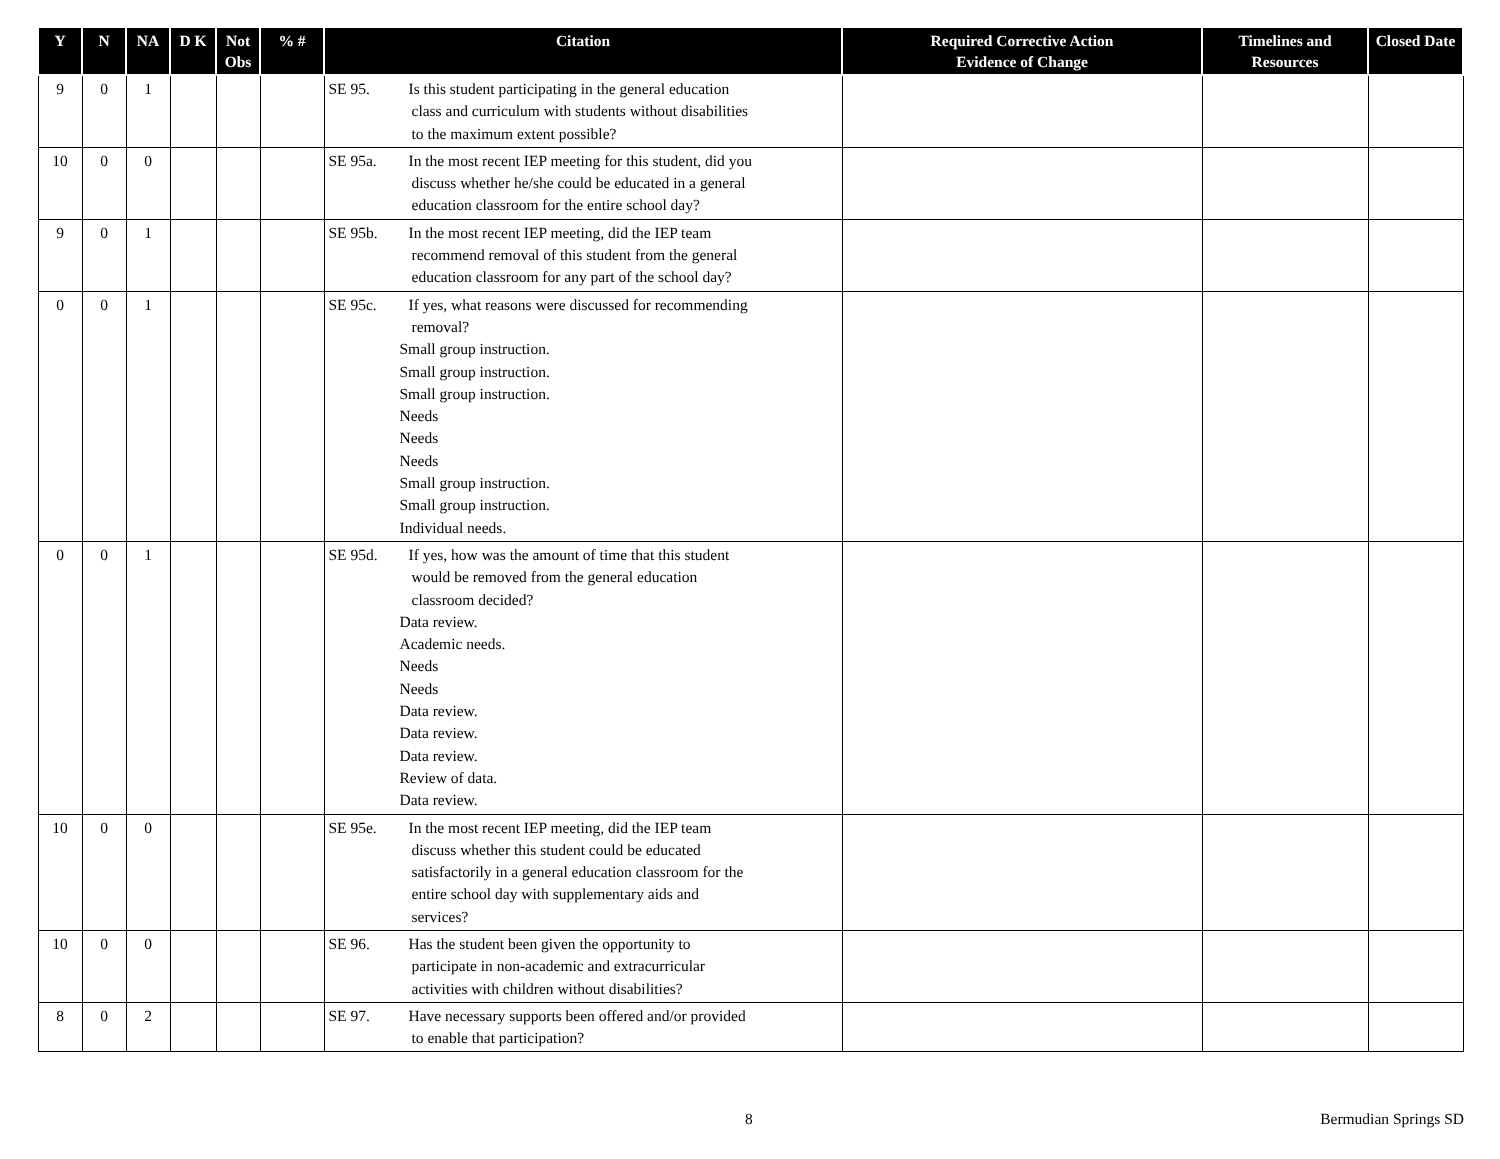| Y | N | NA | D K | Not Obs | % # | Citation | Required Corrective Action Evidence of Change | Timelines and Resources | Closed Date |
| --- | --- | --- | --- | --- | --- | --- | --- | --- | --- |
| 9 | 0 | 1 | | | | SE 95. Is this student participating in the general education class and curriculum with students without disabilities to the maximum extent possible? | | | |
| 10 | 0 | 0 | | | | SE 95a. In the most recent IEP meeting for this student, did you discuss whether he/she could be educated in a general education classroom for the entire school day? | | | |
| 9 | 0 | 1 | | | | SE 95b. In the most recent IEP meeting, did the IEP team recommend removal of this student from the general education classroom for any part of the school day? | | | |
| 0 | 0 | 1 | | | | SE 95c. If yes, what reasons were discussed for recommending removal? Small group instruction. Small group instruction. Small group instruction. Needs Needs Needs Small group instruction. Small group instruction. Individual needs. | | | |
| 0 | 0 | 1 | | | | SE 95d. If yes, how was the amount of time that this student would be removed from the general education classroom decided? Data review. Academic needs. Needs Needs Data review. Data review. Data review. Review of data. Data review. | | | |
| 10 | 0 | 0 | | | | SE 95e. In the most recent IEP meeting, did the IEP team discuss whether this student could be educated satisfactorily in a general education classroom for the entire school day with supplementary aids and services? | | | |
| 10 | 0 | 0 | | | | SE 96. Has the student been given the opportunity to participate in non-academic and extracurricular activities with children without disabilities? | | | |
| 8 | 0 | 2 | | | | SE 97. Have necessary supports been offered and/or provided to enable that participation? | | | |
8 Bermudian Springs SD